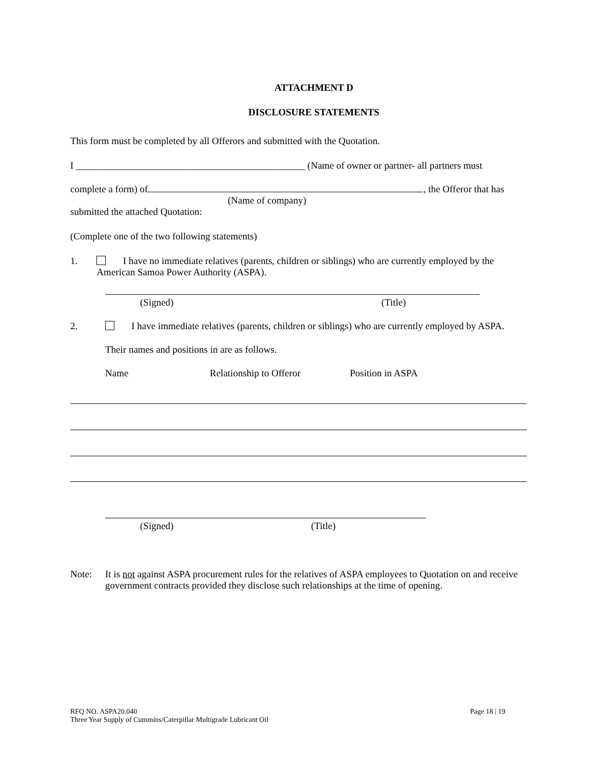ATTACHMENT D
DISCLOSURE STATEMENTS
This form must be completed by all Offerors and submitted with the Quotation.
I _______________________________________________ (Name of owner or partner- all partners must
complete a form) of , the Offeror that has
(Name of company)
submitted the attached Quotation:
(Complete one of the two following statements)
1. I have no immediate relatives (parents, children or siblings) who are currently employed by the American Samoa Power Authority (ASPA).
(Signed) (Title)
2. I have immediate relatives (parents, children or siblings) who are currently employed by ASPA.
Their names and positions in are as follows.
Name Relationship to Offeror Position in ASPA
(Signed) (Title)
Note: It is not against ASPA procurement rules for the relatives of ASPA employees to Quotation on and receive government contracts provided they disclose such relationships at the time of opening.
RFQ NO. ASPA20.040 Page 18 | 19
Three Year Supply of Cummins/Caterpillar Multigrade Lubricant Oil